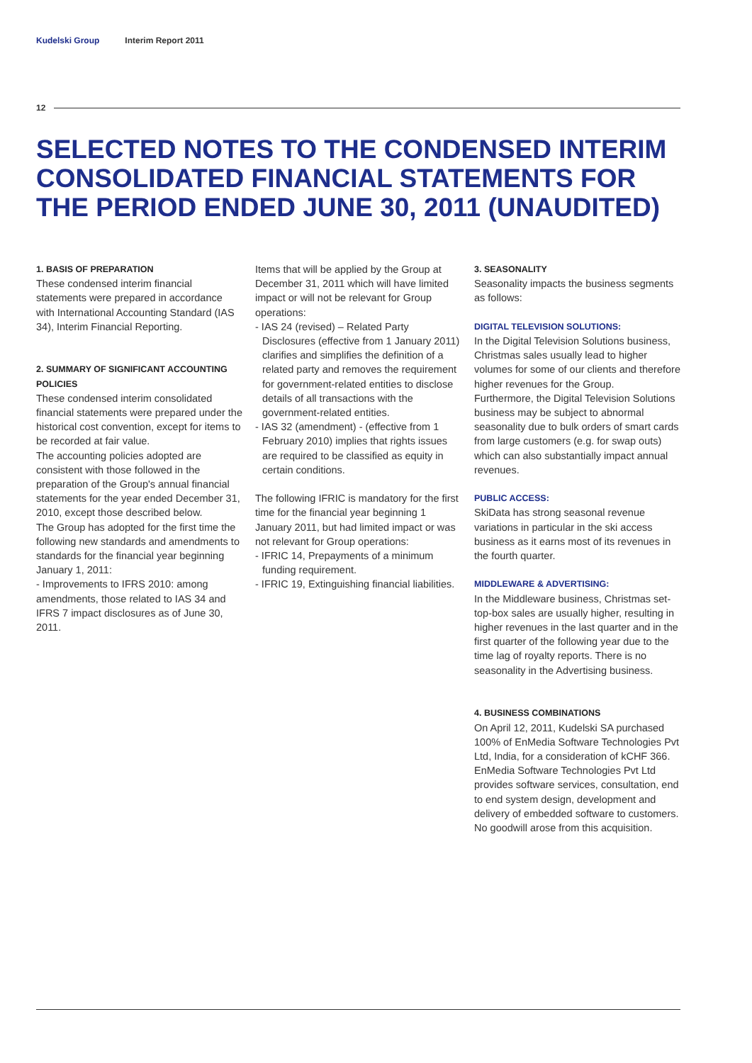Kudelski Group Interim Report 2011
12
SELECTED NOTES TO THE CONDENSED INTERIM CONSOLIDATED FINANCIAL STATEMENTS FOR THE PERIOD ENDED JUNE 30, 2011 (UNAUDITED)
1. BASIS OF PREPARATION
These condensed interim financial statements were prepared in accordance with International Accounting Standard (IAS 34), Interim Financial Reporting.
2. SUMMARY OF SIGNIFICANT ACCOUNTING POLICIES
These condensed interim consolidated financial statements were prepared under the historical cost convention, except for items to be recorded at fair value.
The accounting policies adopted are consistent with those followed in the preparation of the Group's annual financial statements for the year ended December 31, 2010, except those described below.
The Group has adopted for the first time the following new standards and amendments to standards for the financial year beginning January 1, 2011:
- Improvements to IFRS 2010: among amendments, those related to IAS 34 and IFRS 7 impact disclosures as of June 30, 2011.
Items that will be applied by the Group at December 31, 2011 which will have limited impact or will not be relevant for Group operations:
- IAS 24 (revised) – Related Party Disclosures (effective from 1 January 2011) clarifies and simplifies the definition of a related party and removes the requirement for government-related entities to disclose details of all transactions with the government-related entities.
- IAS 32 (amendment) - (effective from 1 February 2010) implies that rights issues are required to be classified as equity in certain conditions.
The following IFRIC is mandatory for the first time for the financial year beginning 1 January 2011, but had limited impact or was not relevant for Group operations:
- IFRIC 14, Prepayments of a minimum funding requirement.
- IFRIC 19, Extinguishing financial liabilities.
3. SEASONALITY
Seasonality impacts the business segments as follows:
DIGITAL TELEVISION SOLUTIONS:
In the Digital Television Solutions business, Christmas sales usually lead to higher volumes for some of our clients and therefore higher revenues for the Group.
Furthermore, the Digital Television Solutions business may be subject to abnormal seasonality due to bulk orders of smart cards from large customers (e.g. for swap outs) which can also substantially impact annual revenues.
PUBLIC ACCESS:
SkiData has strong seasonal revenue variations in particular in the ski access business as it earns most of its revenues in the fourth quarter.
MIDDLEWARE & ADVERTISING:
In the Middleware business, Christmas set-top-box sales are usually higher, resulting in higher revenues in the last quarter and in the first quarter of the following year due to the time lag of royalty reports. There is no seasonality in the Advertising business.
4. BUSINESS COMBINATIONS
On April 12, 2011, Kudelski SA purchased 100% of EnMedia Software Technologies Pvt Ltd, India, for a consideration of kCHF 366. EnMedia Software Technologies Pvt Ltd provides software services, consultation, end to end system design, development and delivery of embedded software to customers. No goodwill arose from this acquisition.